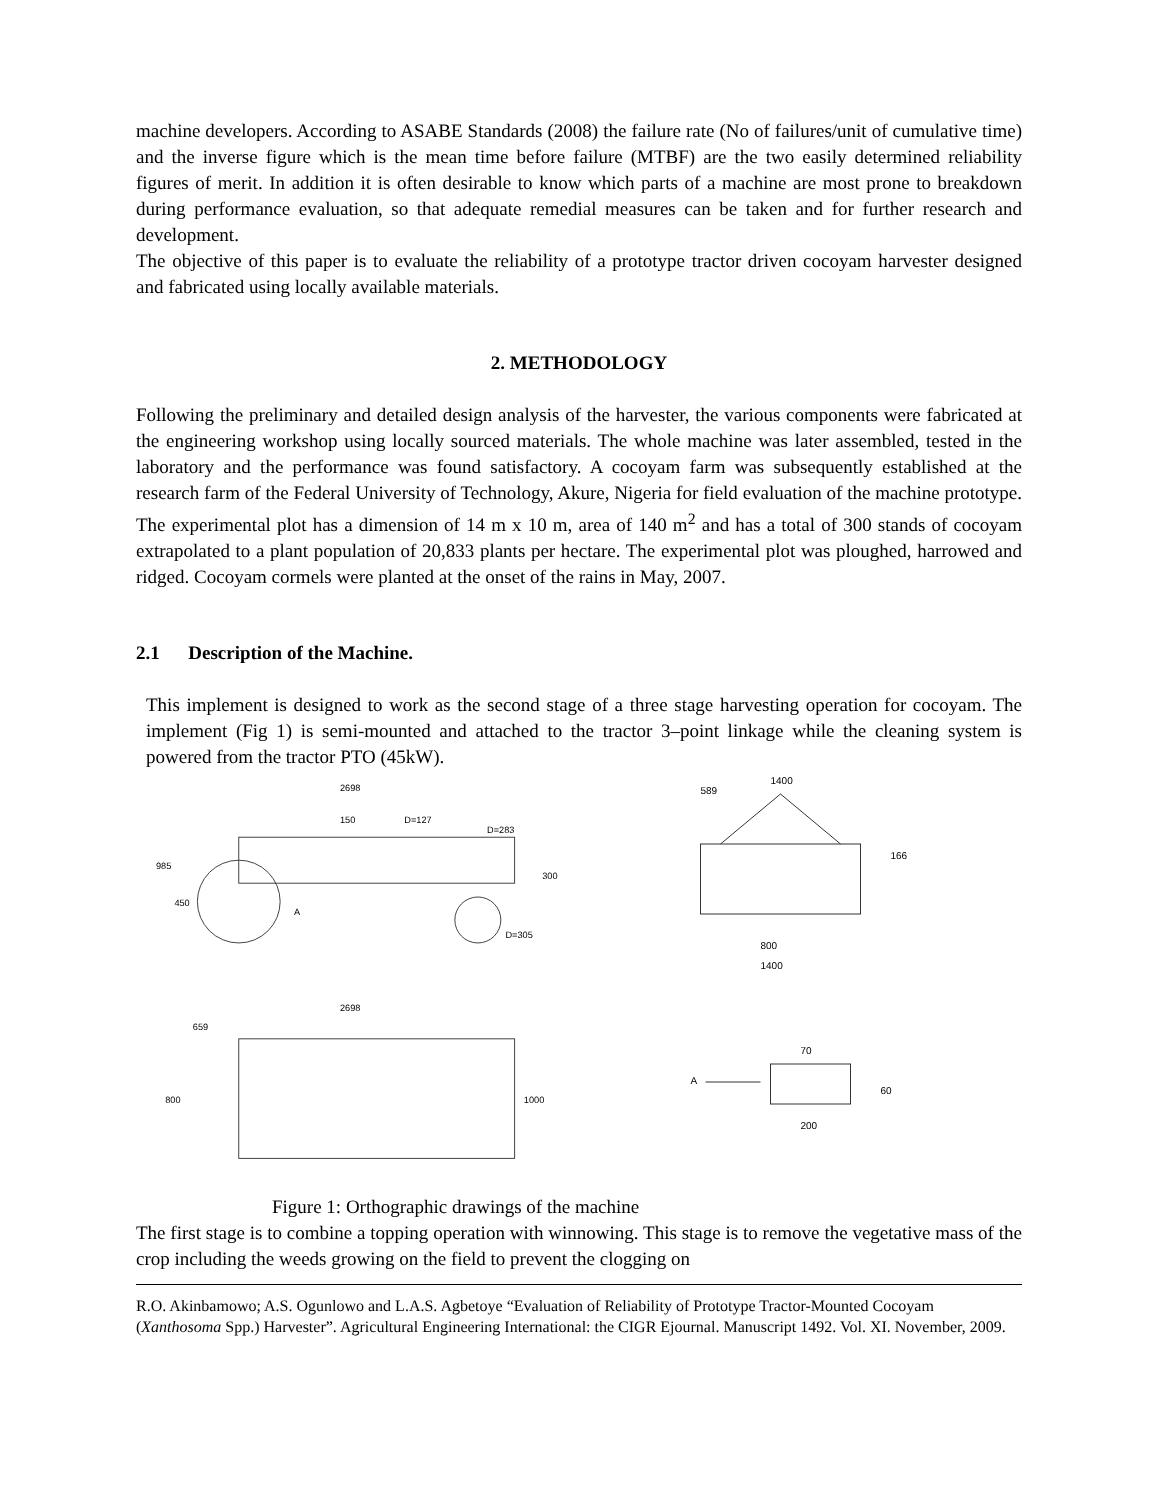machine developers. According to ASABE Standards (2008) the failure rate (No of failures/unit of cumulative time) and the inverse figure which is the mean time before failure (MTBF) are the two easily determined reliability figures of merit. In addition it is often desirable to know which parts of a machine are most prone to breakdown during performance evaluation, so that adequate remedial measures can be taken and for further research and development.
The objective of this paper is to evaluate the reliability of a prototype tractor driven cocoyam harvester designed and fabricated using locally available materials.
2. METHODOLOGY
Following the preliminary and detailed design analysis of the harvester, the various components were fabricated at the engineering workshop using locally sourced materials. The whole machine was later assembled, tested in the laboratory and the performance was found satisfactory. A cocoyam farm was subsequently established at the research farm of the Federal University of Technology, Akure, Nigeria for field evaluation of the machine prototype. The experimental plot has a dimension of 14 m x 10 m, area of 140 m<sup>2</sup> and has a total of 300 stands of cocoyam extrapolated to a plant population of 20,833 plants per hectare. The experimental plot was ploughed, harrowed and ridged. Cocoyam cormels were planted at the onset of the rains in May, 2007.
2.1 Description of the Machine.
This implement is designed to work as the second stage of a three stage harvesting operation for cocoyam. The implement (Fig 1) is semi-mounted and attached to the tractor 3–point linkage while the cleaning system is powered from the tractor PTO (45kW).
2698
985
450
150
D=127
D=283
300
D=305
A
1400
589
166
800
1400
2698
659
800
1000
A
70
60
200
Figure 1: Orthographic drawings of the machine
The first stage is to combine a topping operation with winnowing. This stage is to remove the vegetative mass of the crop including the weeds growing on the field to prevent the clogging on
R.O. Akinbamowo; A.S. Ogunlowo and L.A.S. Agbetoye “Evaluation of Reliability of Prototype Tractor-Mounted Cocoyam (Xanthosoma Spp.) Harvester”. Agricultural Engineering International: the CIGR Ejournal. Manuscript 1492. Vol. XI. November, 2009.